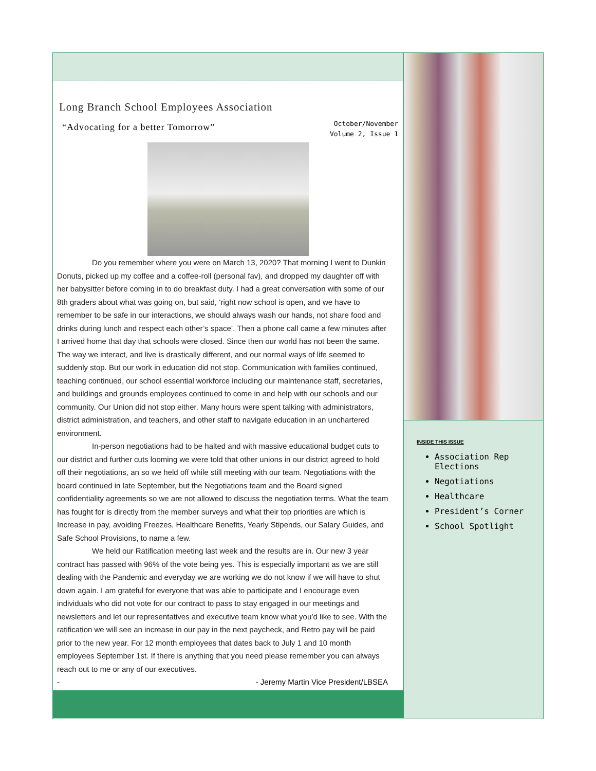Long Branch School Employees Association
“Advocating for a better Tomorrow”
October/November
Volume 2, Issue 1
Do you remember where you were on March 13, 2020? That morning I went to Dunkin Donuts, picked up my coffee and a coffee-roll (personal fav), and dropped my daughter off with her babysitter before coming in to do breakfast duty. I had a great conversation with some of our 8th graders about what was going on, but said, ‘right now school is open, and we have to remember to be safe in our interactions, we should always wash our hands, not share food and drinks during lunch and respect each other’s space’. Then a phone call came a few minutes after I arrived home that day that schools were closed. Since then our world has not been the same. The way we interact, and live is drastically different, and our normal ways of life seemed to suddenly stop. But our work in education did not stop. Communication with families continued, teaching continued, our school essential workforce including our maintenance staff, secretaries, and buildings and grounds employees continued to come in and help with our schools and our community. Our Union did not stop either. Many hours were spent talking with administrators, district administration, and teachers, and other staff to navigate education in an unchartered environment.
In-person negotiations had to be halted and with massive educational budget cuts to our district and further cuts looming we were told that other unions in our district agreed to hold off their negotiations, an so we held off while still meeting with our team. Negotiations with the board continued in late September, but the Negotiations team and the Board signed confidentiality agreements so we are not allowed to discuss the negotiation terms. What the team has fought for is directly from the member surveys and what their top priorities are which is Increase in pay, avoiding Freezes, Healthcare Benefits, Yearly Stipends, our Salary Guides, and Safe School Provisions, to name a few.
We held our Ratification meeting last week and the results are in. Our new 3 year contract has passed with 96% of the vote being yes. This is especially important as we are still dealing with the Pandemic and everyday we are working we do not know if we will have to shut down again. I am grateful for everyone that was able to participate and I encourage even individuals who did not vote for our contract to pass to stay engaged in our meetings and newsletters and let our representatives and executive team know what you’d like to see. With the ratification we will see an increase in our pay in the next paycheck, and Retro pay will be paid prior to the new year. For 12 month employees that dates back to July 1 and 10 month employees September 1st. If there is anything that you need please remember you can always reach out to me or any of our executives.
- - Jeremy Martin Vice President/LBSEA
INSIDE THIS ISSUE
Association Rep Elections
Negotiations
Healthcare
President’s Corner
School Spotlight